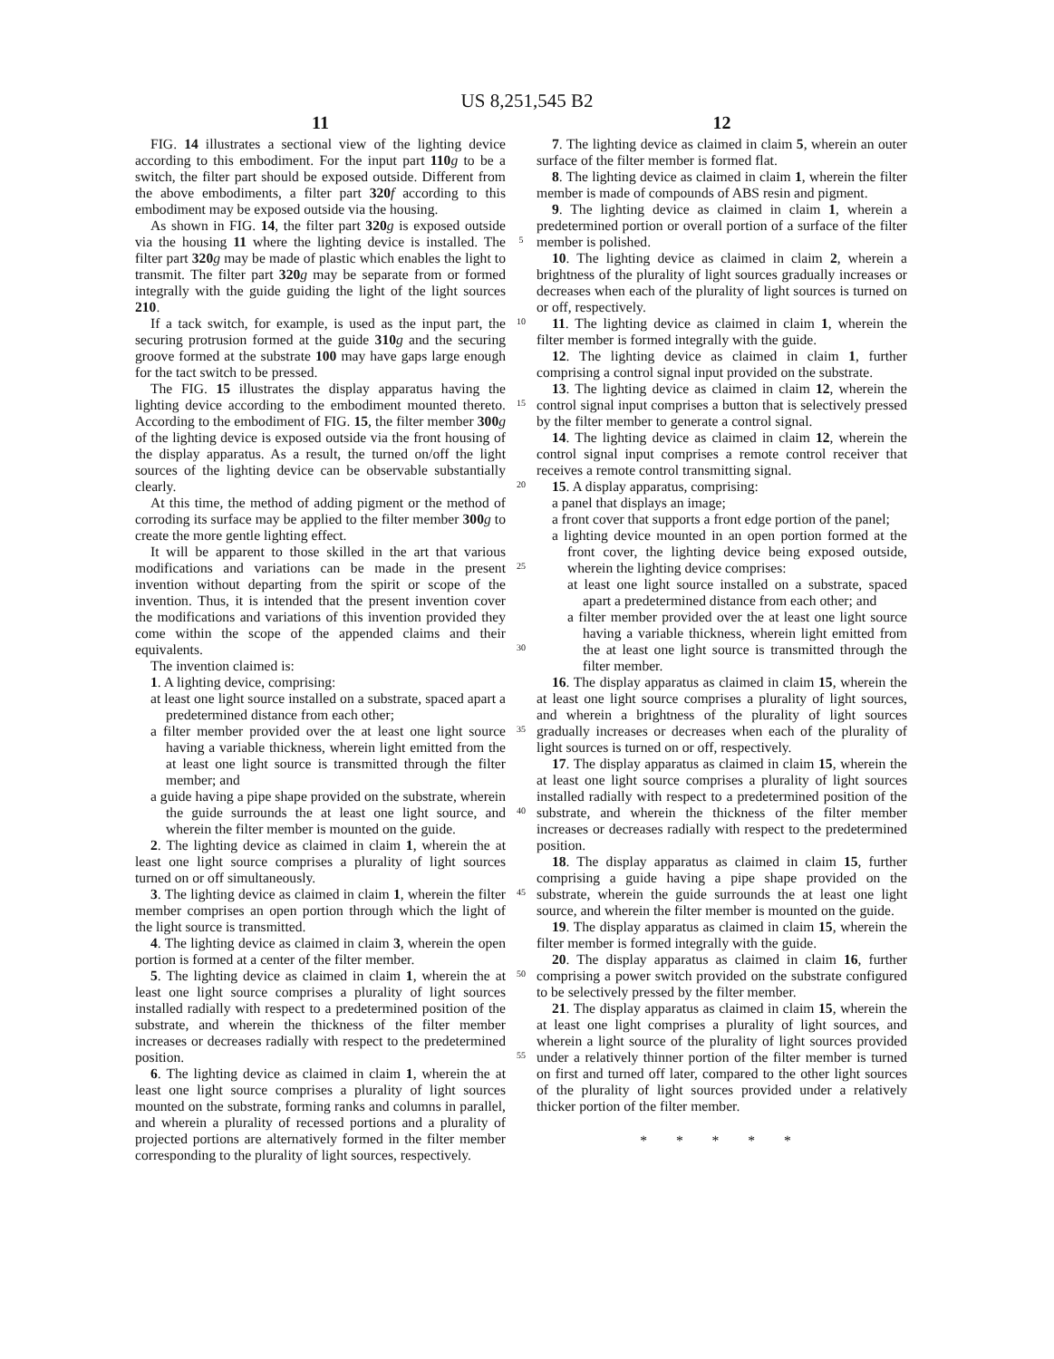US 8,251,545 B2
11
FIG. 14 illustrates a sectional view of the lighting device according to this embodiment. For the input part 110 g to be a switch, the filter part should be exposed outside. Different from the above embodiments, a filter part 320 f according to this embodiment may be exposed outside via the housing.
As shown in FIG. 14, the filter part 320 g is exposed outside via the housing 11 where the lighting device is installed. The filter part 320 g may be made of plastic which enables the light to transmit. The filter part 320 g may be separate from or formed integrally with the guide guiding the light of the light sources 210.
If a tack switch, for example, is used as the input part, the securing protrusion formed at the guide 310 g and the securing groove formed at the substrate 100 may have gaps large enough for the tact switch to be pressed.
The FIG. 15 illustrates the display apparatus having the lighting device according to the embodiment mounted thereto. According to the embodiment of FIG. 15, the filter member 300 g of the lighting device is exposed outside via the front housing of the display apparatus. As a result, the turned on/off the light sources of the lighting device can be observable substantially clearly.
At this time, the method of adding pigment or the method of corroding its surface may be applied to the filter member 300 g to create the more gentle lighting effect.
It will be apparent to those skilled in the art that various modifications and variations can be made in the present invention without departing from the spirit or scope of the invention. Thus, it is intended that the present invention cover the modifications and variations of this invention provided they come within the scope of the appended claims and their equivalents.
The invention claimed is:
1. A lighting device, comprising:
at least one light source installed on a substrate, spaced apart a predetermined distance from each other;
a filter member provided over the at least one light source having a variable thickness, wherein light emitted from the at least one light source is transmitted through the filter member; and
a guide having a pipe shape provided on the substrate, wherein the guide surrounds the at least one light source, and wherein the filter member is mounted on the guide.
2. The lighting device as claimed in claim 1, wherein the at least one light source comprises a plurality of light sources turned on or off simultaneously.
3. The lighting device as claimed in claim 1, wherein the filter member comprises an open portion through which the light of the light source is transmitted.
4. The lighting device as claimed in claim 3, wherein the open portion is formed at a center of the filter member.
5. The lighting device as claimed in claim 1, wherein the at least one light source comprises a plurality of light sources installed radially with respect to a predetermined position of the substrate, and wherein the thickness of the filter member increases or decreases radially with respect to the predetermined position.
6. The lighting device as claimed in claim 1, wherein the at least one light source comprises a plurality of light sources mounted on the substrate, forming ranks and columns in parallel, and wherein a plurality of recessed portions and a plurality of projected portions are alternatively formed in the filter member corresponding to the plurality of light sources, respectively.
5
10
15
20
25
30
35
40
45
50
55
12
7. The lighting device as claimed in claim 5, wherein an outer surface of the filter member is formed flat.
8. The lighting device as claimed in claim 1, wherein the filter member is made of compounds of ABS resin and pigment.
9. The lighting device as claimed in claim 1, wherein a predetermined portion or overall portion of a surface of the filter member is polished.
10. The lighting device as claimed in claim 2, wherein a brightness of the plurality of light sources gradually increases or decreases when each of the plurality of light sources is turned on or off, respectively.
11. The lighting device as claimed in claim 1, wherein the filter member is formed integrally with the guide.
12. The lighting device as claimed in claim 1, further comprising a control signal input provided on the substrate.
13. The lighting device as claimed in claim 12, wherein the control signal input comprises a button that is selectively pressed by the filter member to generate a control signal.
14. The lighting device as claimed in claim 12, wherein the control signal input comprises a remote control receiver that receives a remote control transmitting signal.
15. A display apparatus, comprising:
a panel that displays an image;
a front cover that supports a front edge portion of the panel;
a lighting device mounted in an open portion formed at the front cover, the lighting device being exposed outside, wherein the lighting device comprises:
at least one light source installed on a substrate, spaced apart a predetermined distance from each other; and
a filter member provided over the at least one light source having a variable thickness, wherein light emitted from the at least one light source is transmitted through the filter member.
16. The display apparatus as claimed in claim 15, wherein the at least one light source comprises a plurality of light sources, and wherein a brightness of the plurality of light sources gradually increases or decreases when each of the plurality of light sources is turned on or off, respectively.
17. The display apparatus as claimed in claim 15, wherein the at least one light source comprises a plurality of light sources installed radially with respect to a predetermined position of the substrate, and wherein the thickness of the filter member increases or decreases radially with respect to the predetermined position.
18. The display apparatus as claimed in claim 15, further comprising a guide having a pipe shape provided on the substrate, wherein the guide surrounds the at least one light source, and wherein the filter member is mounted on the guide.
19. The display apparatus as claimed in claim 15, wherein the filter member is formed integrally with the guide.
20. The display apparatus as claimed in claim 16, further comprising a power switch provided on the substrate configured to be selectively pressed by the filter member.
21. The display apparatus as claimed in claim 15, wherein the at least one light comprises a plurality of light sources, and wherein a light source of the plurality of light sources provided under a relatively thinner portion of the filter member is turned on first and turned off later, compared to the other light sources of the plurality of light sources provided under a relatively thicker portion of the filter member.
* * * * *